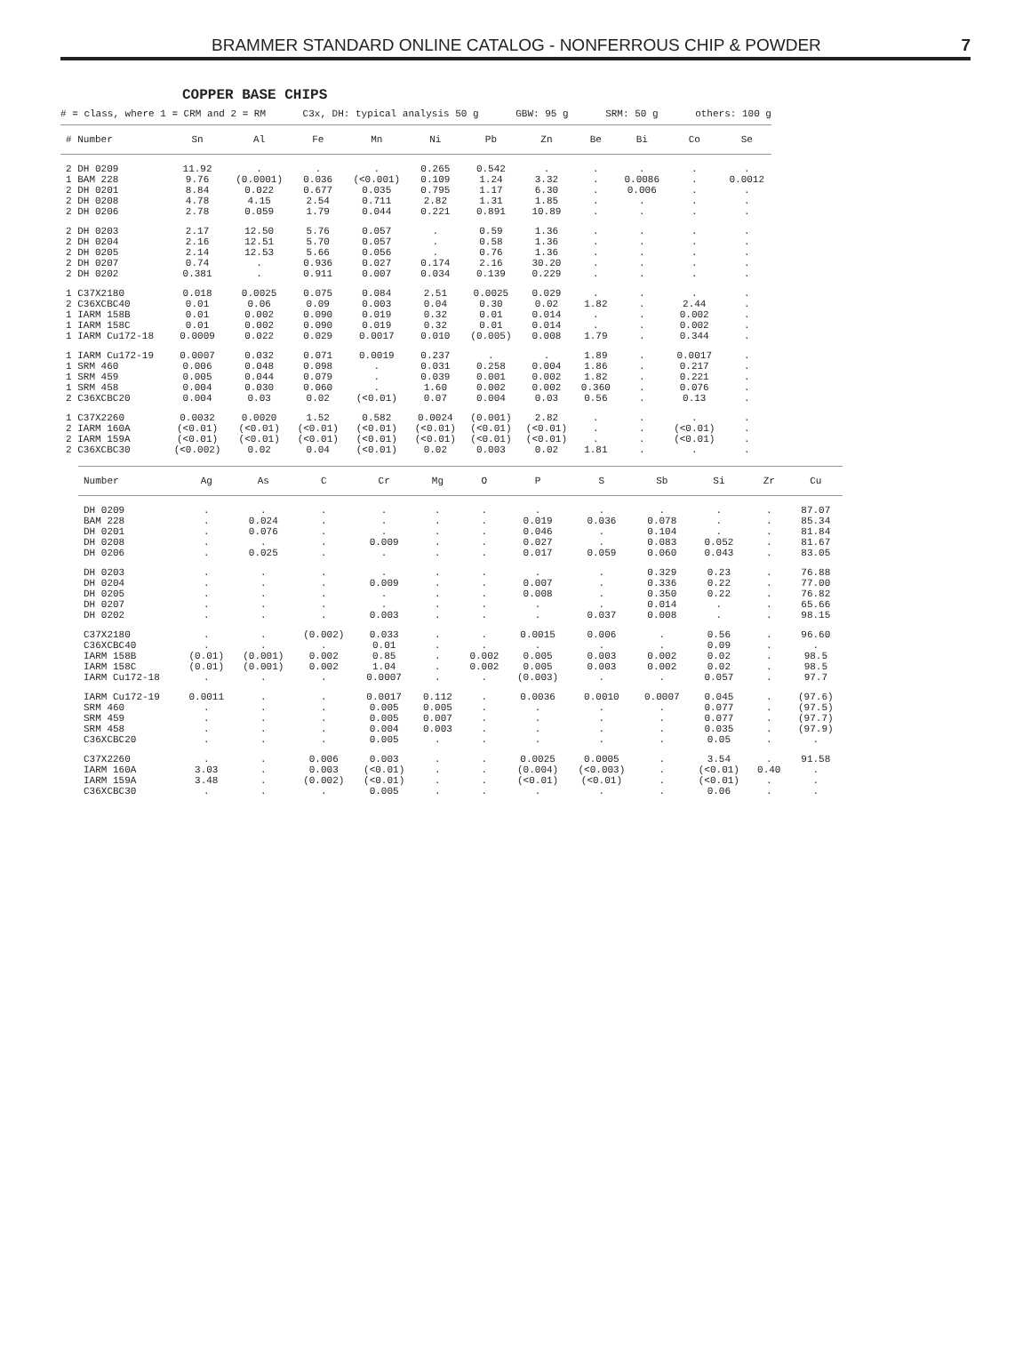BRAMMER STANDARD ONLINE CATALOG - NONFERROUS CHIP & POWDER 7
COPPER BASE CHIPS
# = class, where 1 = CRM and 2 = RM C3x, DH: typical analysis 50 g GBW: 95 g SRM: 50 g others: 100 g
| # Number | Sn | Al | Fe | Mn | Ni | Pb | Zn | Be | Bi | Co | Se |
| --- | --- | --- | --- | --- | --- | --- | --- | --- | --- | --- | --- |
| 2 DH 0209 | 11.92 | . | . | . | 0.265 | 0.542 | . | . | . | . | . |
| 1 BAM 228 | 9.76 | (0.0001) | 0.036 | (<0.001) | 0.109 | 1.24 | 3.32 | . | 0.0086 | . | 0.0012 |
| 2 DH 0201 | 8.84 | 0.022 | 0.677 | 0.035 | 0.795 | 1.17 | 6.30 | . | 0.006 | . | . |
| 2 DH 0208 | 4.78 | 4.15 | 2.54 | 0.711 | 2.82 | 1.31 | 1.85 | . | . | . | . |
| 2 DH 0206 | 2.78 | 0.059 | 1.79 | 0.044 | 0.221 | 0.891 | 10.89 | . | . | . | . |
| 2 DH 0203 | 2.17 | 12.50 | 5.76 | 0.057 | . | 0.59 | 1.36 | . | . | . | . |
| 2 DH 0204 | 2.16 | 12.51 | 5.70 | 0.057 | . | 0.58 | 1.36 | . | . | . | . |
| 2 DH 0205 | 2.14 | 12.53 | 5.66 | 0.056 | . | 0.76 | 1.36 | . | . | . | . |
| 2 DH 0207 | 0.74 | . | 0.936 | 0.027 | 0.174 | 2.16 | 30.20 | . | . | . | . |
| 2 DH 0202 | 0.381 | . | 0.911 | 0.007 | 0.034 | 0.139 | 0.229 | . | . | . | . |
| 1 C37X2180 | 0.018 | 0.0025 | 0.075 | 0.084 | 2.51 | 0.0025 | 0.029 | . | . | . | . |
| 2 C36XCBC40 | 0.01 | 0.06 | 0.09 | 0.003 | 0.04 | 0.30 | 0.02 | 1.82 | . | 2.44 | . |
| 1 IARM 158B | 0.01 | 0.002 | 0.090 | 0.019 | 0.32 | 0.01 | 0.014 | . | . | 0.002 | . |
| 1 IARM 158C | 0.01 | 0.002 | 0.090 | 0.019 | 0.32 | 0.01 | 0.014 | . | . | 0.002 | . |
| 1 IARM Cu172-18 | 0.0009 | 0.022 | 0.029 | 0.0017 | 0.010 | (0.005) | 0.008 | 1.79 | . | 0.344 | . |
| 1 IARM Cu172-19 | 0.0007 | 0.032 | 0.071 | 0.0019 | 0.237 | . | . | 1.89 | . | 0.0017 | . |
| 1 SRM 460 | 0.006 | 0.048 | 0.098 | . | 0.031 | 0.258 | 0.004 | 1.86 | . | 0.217 | . |
| 1 SRM 459 | 0.005 | 0.044 | 0.079 | . | 0.039 | 0.001 | 0.002 | 1.82 | . | 0.221 | . |
| 1 SRM 458 | 0.004 | 0.030 | 0.060 | . | 1.60 | 0.002 | 0.002 | 0.360 | . | 0.076 | . |
| 2 C36XCBC20 | 0.004 | 0.03 | 0.02 | (<0.01) | 0.07 | 0.004 | 0.03 | 0.56 | . | 0.13 | . |
| 1 C37X2260 | 0.0032 | 0.0020 | 1.52 | 0.582 | 0.0024 | (0.001) | 2.82 | . | . | . | . |
| 2 IARM 160A | (<0.01) | (<0.01) | (<0.01) | (<0.01) | (<0.01) | (<0.01) | (<0.01) | . | . | (<0.01) | . |
| 2 IARM 159A | (<0.01) | (<0.01) | (<0.01) | (<0.01) | (<0.01) | (<0.01) | (<0.01) | . | . | (<0.01) | . |
| 2 C36XCBC30 | (<0.002) | 0.02 | 0.04 | (<0.01) | 0.02 | 0.003 | 0.02 | 1.81 | . | . | . |
| Number | Ag | As | C | Cr | Mg | O | P | S | Sb | Si | Zr | Cu |
| --- | --- | --- | --- | --- | --- | --- | --- | --- | --- | --- | --- | --- |
| DH 0209 | . | . | . | . | . | . | . | . | . | . | . | 87.07 |
| BAM 228 | . | 0.024 | . | . | . | . | 0.019 | 0.036 | 0.078 | . | . | 85.34 |
| DH 0201 | . | 0.076 | . | . | . | . | 0.046 | . | 0.104 | . | . | 81.84 |
| DH 0208 | . | . | . | 0.009 | . | . | 0.027 | . | 0.083 | 0.052 | . | 81.67 |
| DH 0206 | . | 0.025 | . | . | . | . | 0.017 | 0.059 | 0.060 | 0.043 | . | 83.05 |
| DH 0203 | . | . | . | . | . | . | . | . | 0.329 | 0.23 | . | 76.88 |
| DH 0204 | . | . | . | 0.009 | . | . | 0.007 | . | 0.336 | 0.22 | . | 77.00 |
| DH 0205 | . | . | . | . | . | . | 0.008 | . | 0.350 | 0.22 | . | 76.82 |
| DH 0207 | . | . | . | . | . | . | . | . | 0.014 | . | . | 65.66 |
| DH 0202 | . | . | . | 0.003 | . | . | . | 0.037 | 0.008 | . | . | 98.15 |
| C37X2180 | . | . | (0.002) | 0.033 | . | . | 0.0015 | 0.006 | . | 0.56 | . | 96.60 |
| C36XCBC40 | . | . | . | 0.01 | . | . | . | . | . | 0.09 | . | . |
| IARM 158B | (0.01) | (0.001) | 0.002 | 0.85 | . | 0.002 | 0.005 | 0.003 | 0.002 | 0.02 | . | 98.5 |
| IARM 158C | (0.01) | (0.001) | 0.002 | 1.04 | . | 0.002 | 0.005 | 0.003 | 0.002 | 0.02 | . | 98.5 |
| IARM Cu172-18 | . | . | . | 0.0007 | . | . | (0.003) | . | . | 0.057 | . | 97.7 |
| IARM Cu172-19 | 0.0011 | . | . | 0.0017 | 0.112 | . | 0.0036 | 0.0010 | 0.0007 | 0.045 | . | (97.6) |
| SRM 460 | . | . | . | 0.005 | 0.005 | . | . | . | . | 0.077 | . | (97.5) |
| SRM 459 | . | . | . | 0.005 | 0.007 | . | . | . | . | 0.077 | . | (97.7) |
| SRM 458 | . | . | . | 0.004 | 0.003 | . | . | . | . | 0.035 | . | (97.9) |
| C36XCBC20 | . | . | . | 0.005 | . | . | . | . | . | 0.05 | . | . |
| C37X2260 | . | . | 0.006 | 0.003 | . | . | 0.0025 | 0.0005 | . | 3.54 | . | 91.58 |
| IARM 160A | 3.03 | . | 0.003 | (<0.01) | . | . | (0.004) | (<0.003) | . | (<0.01) | 0.40 | . |
| IARM 159A | 3.48 | . | (0.002) | (<0.01) | . | . | (<0.01) | (<0.01) | . | (<0.01) | . | . |
| C36XCBC30 | . | . | . | 0.005 | . | . | . | . | . | 0.06 | . | . |